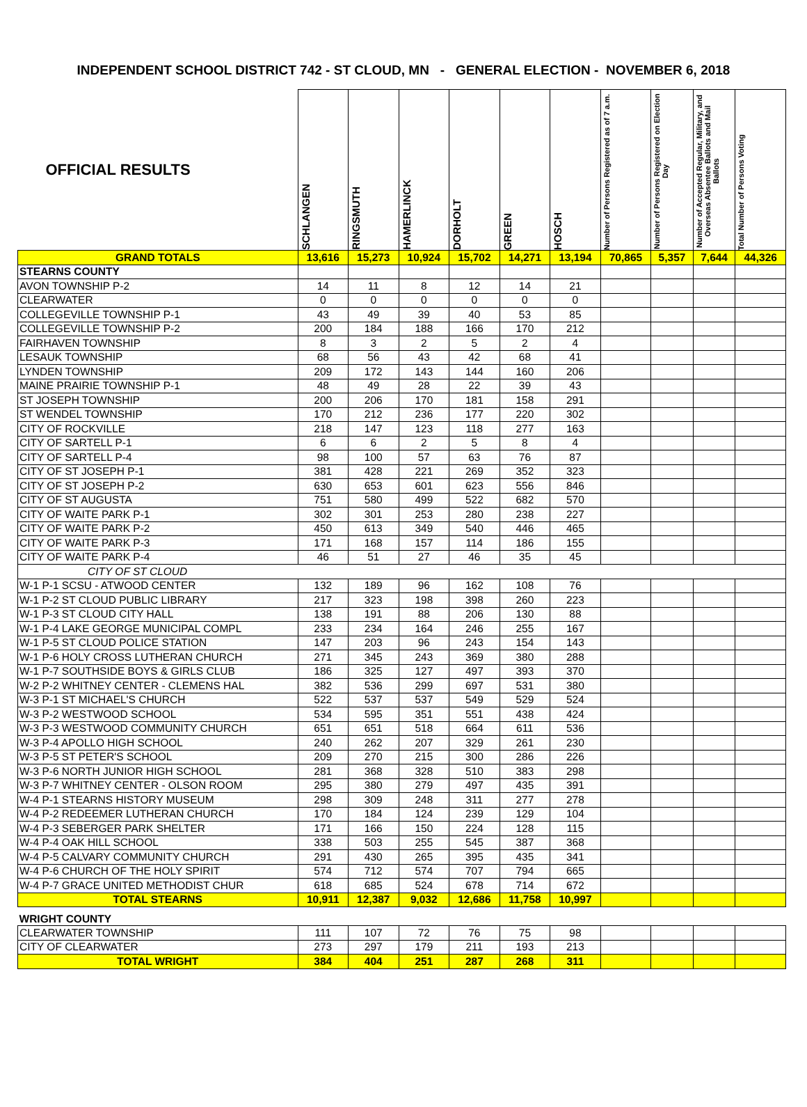INDEPENDENT SCHOOL DISTRICT 742 - ST CLOUD, MN - GENERAL ELECTION - NOVEMBER 6, 2018
| OFFICIAL RESULTS | SCHLANGEN | RINGSMUTH | HAMERLINCK | DORHOLT | GREEN | HOSCH | Number of Persons Registered as of 7 a.m. | Number of Persons Registered on Election Day | Number of Accepted Regular, Military, and Overseas Absentee Ballots and Mail Ballots | Total Number of Persons Voting |
| --- | --- | --- | --- | --- | --- | --- | --- | --- | --- | --- |
| GRAND TOTALS | 13,616 | 15,273 | 10,924 | 15,702 | 14,271 | 13,194 | 70,865 | 5,357 | 7,644 | 44,326 |
| STEARNS COUNTY | | | | | | | | | | |
| AVON TOWNSHIP P-2 | 14 | 11 | 8 | 12 | 14 | 21 | | | | |
| CLEARWATER | 0 | 0 | 0 | 0 | 0 | 0 | | | | |
| COLLEGEVILLE TOWNSHIP P-1 | 43 | 49 | 39 | 40 | 53 | 85 | | | | |
| COLLEGEVILLE TOWNSHIP P-2 | 200 | 184 | 188 | 166 | 170 | 212 | | | | |
| FAIRHAVEN TOWNSHIP | 8 | 3 | 2 | 5 | 2 | 4 | | | | |
| LESAUK TOWNSHIP | 68 | 56 | 43 | 42 | 68 | 41 | | | | |
| LYNDEN TOWNSHIP | 209 | 172 | 143 | 144 | 160 | 206 | | | | |
| MAINE PRAIRIE TOWNSHIP P-1 | 48 | 49 | 28 | 22 | 39 | 43 | | | | |
| ST JOSEPH TOWNSHIP | 200 | 206 | 170 | 181 | 158 | 291 | | | | |
| ST WENDEL TOWNSHIP | 170 | 212 | 236 | 177 | 220 | 302 | | | | |
| CITY OF ROCKVILLE | 218 | 147 | 123 | 118 | 277 | 163 | | | | |
| CITY OF SARTELL P-1 | 6 | 6 | 2 | 5 | 8 | 4 | | | | |
| CITY OF SARTELL P-4 | 98 | 100 | 57 | 63 | 76 | 87 | | | | |
| CITY OF ST JOSEPH P-1 | 381 | 428 | 221 | 269 | 352 | 323 | | | | |
| CITY OF ST JOSEPH P-2 | 630 | 653 | 601 | 623 | 556 | 846 | | | | |
| CITY OF ST AUGUSTA | 751 | 580 | 499 | 522 | 682 | 570 | | | | |
| CITY OF WAITE PARK P-1 | 302 | 301 | 253 | 280 | 238 | 227 | | | | |
| CITY OF WAITE PARK P-2 | 450 | 613 | 349 | 540 | 446 | 465 | | | | |
| CITY OF WAITE PARK P-3 | 171 | 168 | 157 | 114 | 186 | 155 | | | | |
| CITY OF WAITE PARK P-4 | 46 | 51 | 27 | 46 | 35 | 45 | | | | |
| CITY OF ST CLOUD | | | | | | | | | | |
| W-1 P-1 SCSU - ATWOOD CENTER | 132 | 189 | 96 | 162 | 108 | 76 | | | | |
| W-1 P-2 ST CLOUD PUBLIC LIBRARY | 217 | 323 | 198 | 398 | 260 | 223 | | | | |
| W-1 P-3 ST CLOUD CITY HALL | 138 | 191 | 88 | 206 | 130 | 88 | | | | |
| W-1 P-4 LAKE GEORGE MUNICIPAL COMPL | 233 | 234 | 164 | 246 | 255 | 167 | | | | |
| W-1 P-5 ST CLOUD POLICE STATION | 147 | 203 | 96 | 243 | 154 | 143 | | | | |
| W-1 P-6 HOLY CROSS LUTHERAN CHURCH | 271 | 345 | 243 | 369 | 380 | 288 | | | | |
| W-1 P-7 SOUTHSIDE BOYS & GIRLS CLUB | 186 | 325 | 127 | 497 | 393 | 370 | | | | |
| W-2 P-2 WHITNEY CENTER - CLEMENS HAL | 382 | 536 | 299 | 697 | 531 | 380 | | | | |
| W-3 P-1 ST MICHAEL'S CHURCH | 522 | 537 | 537 | 549 | 529 | 524 | | | | |
| W-3 P-2 WESTWOOD SCHOOL | 534 | 595 | 351 | 551 | 438 | 424 | | | | |
| W-3 P-3 WESTWOOD COMMUNITY CHURCH | 651 | 651 | 518 | 664 | 611 | 536 | | | | |
| W-3 P-4 APOLLO HIGH SCHOOL | 240 | 262 | 207 | 329 | 261 | 230 | | | | |
| W-3 P-5 ST PETER'S SCHOOL | 209 | 270 | 215 | 300 | 286 | 226 | | | | |
| W-3 P-6 NORTH JUNIOR HIGH SCHOOL | 281 | 368 | 328 | 510 | 383 | 298 | | | | |
| W-3 P-7 WHITNEY CENTER - OLSON ROOM | 295 | 380 | 279 | 497 | 435 | 391 | | | | |
| W-4 P-1 STEARNS HISTORY MUSEUM | 298 | 309 | 248 | 311 | 277 | 278 | | | | |
| W-4 P-2 REDEEMER LUTHERAN CHURCH | 170 | 184 | 124 | 239 | 129 | 104 | | | | |
| W-4 P-3 SEBERGER PARK SHELTER | 171 | 166 | 150 | 224 | 128 | 115 | | | | |
| W-4 P-4 OAK HILL SCHOOL | 338 | 503 | 255 | 545 | 387 | 368 | | | | |
| W-4 P-5 CALVARY COMMUNITY CHURCH | 291 | 430 | 265 | 395 | 435 | 341 | | | | |
| W-4 P-6 CHURCH OF THE HOLY SPIRIT | 574 | 712 | 574 | 707 | 794 | 665 | | | | |
| W-4 P-7 GRACE UNITED METHODIST CHUR | 618 | 685 | 524 | 678 | 714 | 672 | | | | |
| TOTAL STEARNS | 10,911 | 12,387 | 9,032 | 12,686 | 11,758 | 10,997 | | | | |
| WRIGHT COUNTY | | | | | | | | | | |
| CLEARWATER TOWNSHIP | 111 | 107 | 72 | 76 | 75 | 98 | | | | |
| CITY OF CLEARWATER | 273 | 297 | 179 | 211 | 193 | 213 | | | | |
| TOTAL WRIGHT | 384 | 404 | 251 | 287 | 268 | 311 | | | | |